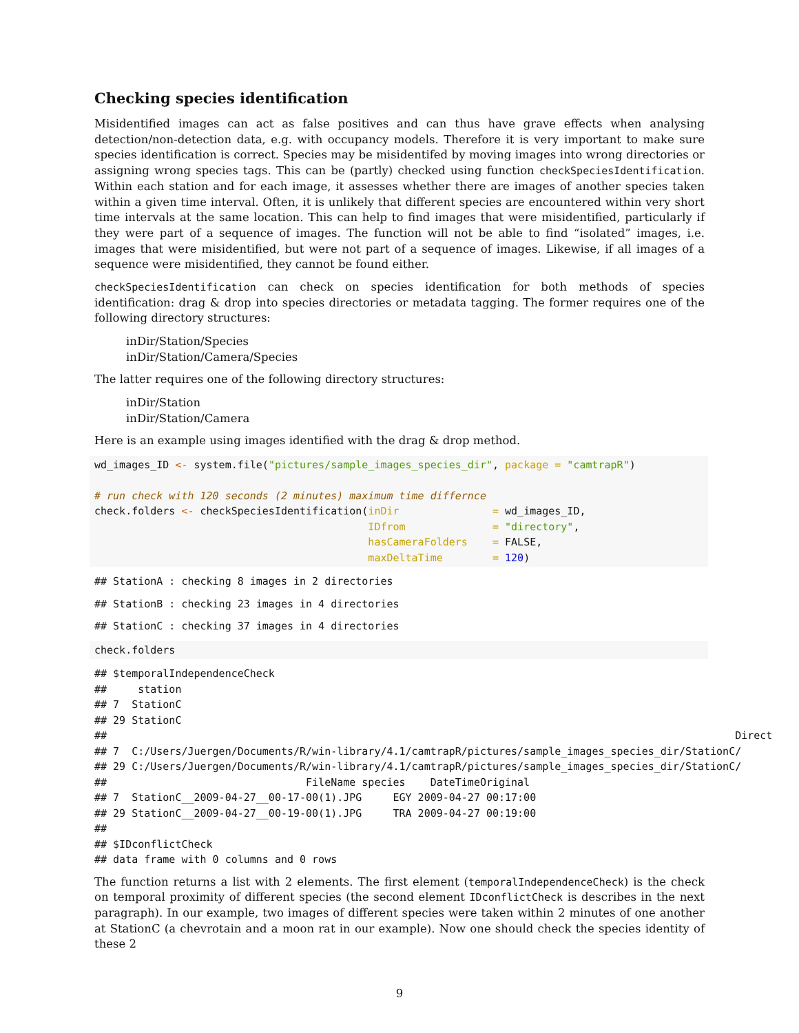Checking species identification
Misidentified images can act as false positives and can thus have grave effects when analysing detection/non-detection data, e.g. with occupancy models. Therefore it is very important to make sure species identification is correct. Species may be misidentifed by moving images into wrong directories or assigning wrong species tags. This can be (partly) checked using function checkSpeciesIdentification. Within each station and for each image, it assesses whether there are images of another species taken within a given time interval. Often, it is unlikely that different species are encountered within very short time intervals at the same location. This can help to find images that were misidentified, particularly if they were part of a sequence of images. The function will not be able to find “isolated” images, i.e. images that were misidentified, but were not part of a sequence of images. Likewise, if all images of a sequence were misidentified, they cannot be found either.
checkSpeciesIdentification can check on species identification for both methods of species identification: drag & drop into species directories or metadata tagging. The former requires one of the following directory structures:
inDir/Station/Species
inDir/Station/Camera/Species
The latter requires one of the following directory structures:
inDir/Station
inDir/Station/Camera
Here is an example using images identified with the drag & drop method.
wd_images_ID <- system.file("pictures/sample_images_species_dir", package = "camtrapR")

# run check with 120 seconds (2 minutes) maximum time differnce
check.folders <- checkSpeciesIdentification(inDir               = wd_images_ID,
                                            IDfrom              = "directory",
                                            hasCameraFolders    = FALSE,
                                            maxDeltaTime        = 120)
## StationA : checking 8 images in 2 directories
## StationB : checking 23 images in 4 directories
## StationC : checking 37 images in 4 directories
check.folders
## $temporalIndependenceCheck
##     station
## 7  StationC
## 29 StationC
##                                                                                                     Direct
## 7  C:/Users/Juergen/Documents/R/win-library/4.1/camtrapR/pictures/sample_images_species_dir/StationC/
## 29 C:/Users/Juergen/Documents/R/win-library/4.1/camtrapR/pictures/sample_images_species_dir/StationC/
##                                FileName species    DateTimeOriginal
## 7  StationC__2009-04-27__00-17-00(1).JPG     EGY 2009-04-27 00:17:00
## 29 StationC__2009-04-27__00-19-00(1).JPG     TRA 2009-04-27 00:19:00
## 
## $IDconflictCheck
## data frame with 0 columns and 0 rows
The function returns a list with 2 elements. The first element (temporalIndependenceCheck) is the check on temporal proximity of different species (the second element IDconflictCheck is describes in the next paragraph). In our example, two images of different species were taken within 2 minutes of one another at StationC (a chevrotain and a moon rat in our example). Now one should check the species identity of these 2
9